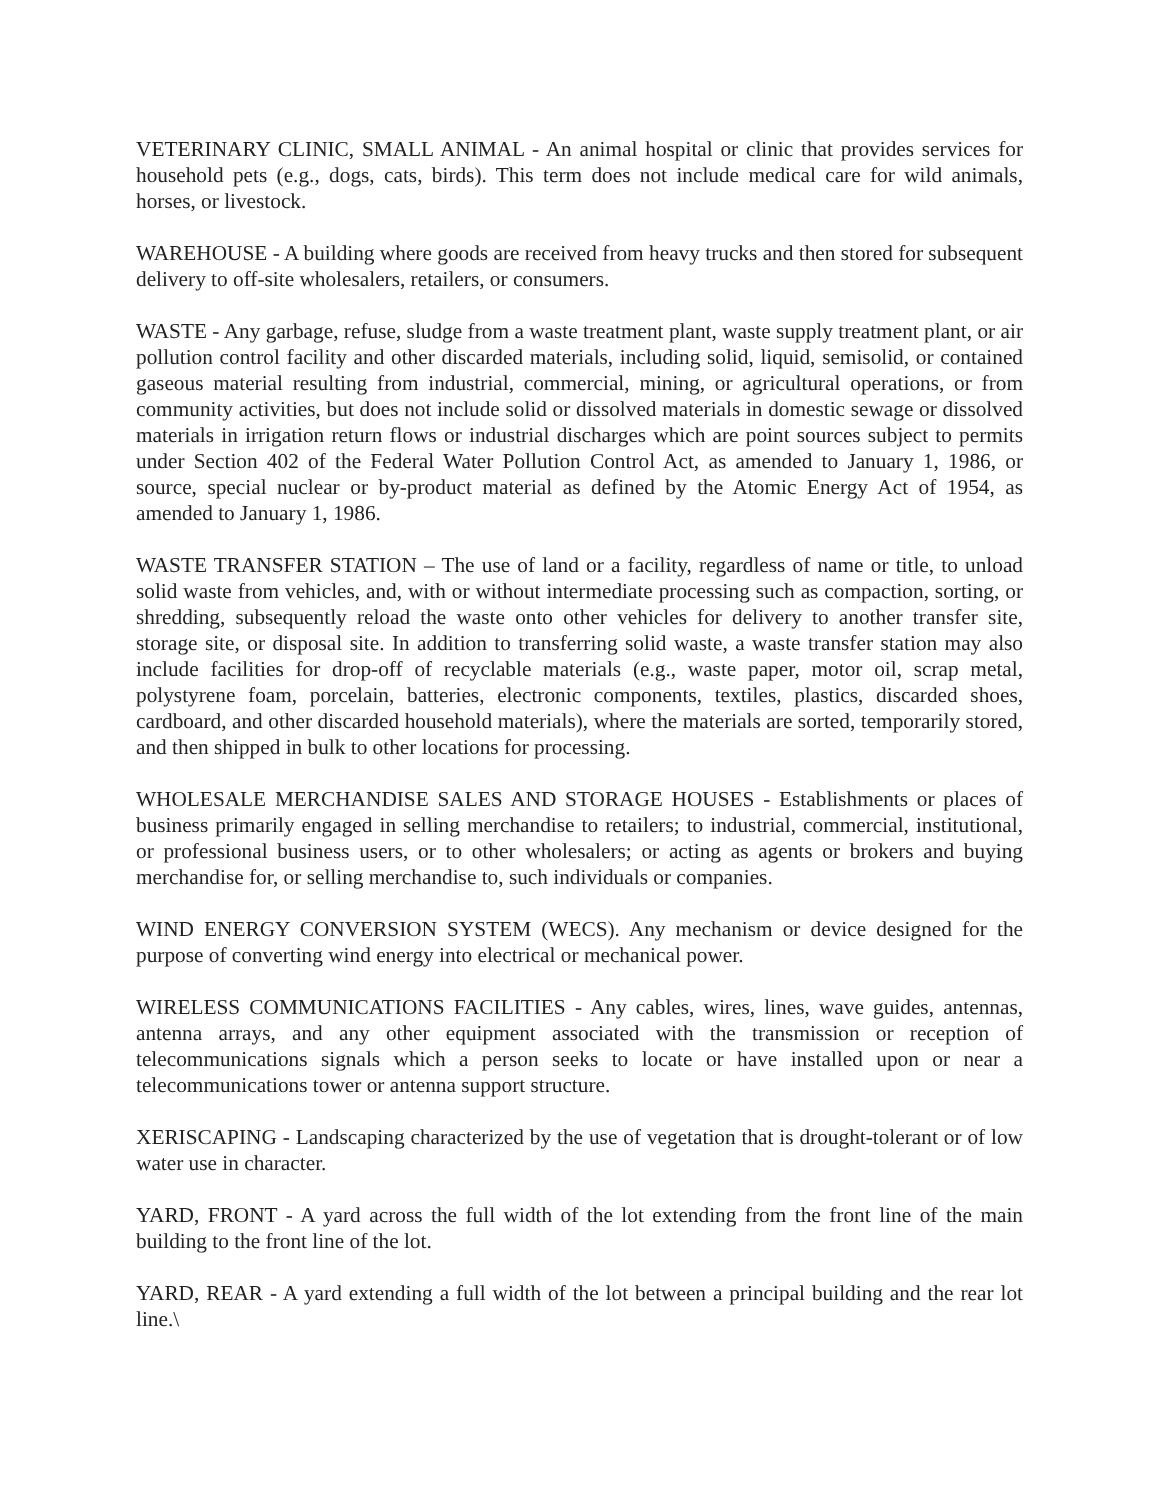VETERINARY CLINIC, SMALL ANIMAL - An animal hospital or clinic that provides services for household pets (e.g., dogs, cats, birds). This term does not include medical care for wild animals, horses, or livestock.
WAREHOUSE - A building where goods are received from heavy trucks and then stored for subsequent delivery to off-site wholesalers, retailers, or consumers.
WASTE - Any garbage, refuse, sludge from a waste treatment plant, waste supply treatment plant, or air pollution control facility and other discarded materials, including solid, liquid, semisolid, or contained gaseous material resulting from industrial, commercial, mining, or agricultural operations, or from community activities, but does not include solid or dissolved materials in domestic sewage or dissolved materials in irrigation return flows or industrial discharges which are point sources subject to permits under Section 402 of the Federal Water Pollution Control Act, as amended to January 1, 1986, or source, special nuclear or by-product material as defined by the Atomic Energy Act of 1954, as amended to January 1, 1986.
WASTE TRANSFER STATION – The use of land or a facility, regardless of name or title, to unload solid waste from vehicles, and, with or without intermediate processing such as compaction, sorting, or shredding, subsequently reload the waste onto other vehicles for delivery to another transfer site, storage site, or disposal site. In addition to transferring solid waste, a waste transfer station may also include facilities for drop-off of recyclable materials (e.g., waste paper, motor oil, scrap metal, polystyrene foam, porcelain, batteries, electronic components, textiles, plastics, discarded shoes, cardboard, and other discarded household materials), where the materials are sorted, temporarily stored, and then shipped in bulk to other locations for processing.
WHOLESALE MERCHANDISE SALES AND STORAGE HOUSES - Establishments or places of business primarily engaged in selling merchandise to retailers; to industrial, commercial, institutional, or professional business users, or to other wholesalers; or acting as agents or brokers and buying merchandise for, or selling merchandise to, such individuals or companies.
WIND ENERGY CONVERSION SYSTEM (WECS). Any mechanism or device designed for the purpose of converting wind energy into electrical or mechanical power.
WIRELESS COMMUNICATIONS FACILITIES - Any cables, wires, lines, wave guides, antennas, antenna arrays, and any other equipment associated with the transmission or reception of telecommunications signals which a person seeks to locate or have installed upon or near a telecommunications tower or antenna support structure.
XERISCAPING - Landscaping characterized by the use of vegetation that is drought-tolerant or of low water use in character.
YARD, FRONT - A yard across the full width of the lot extending from the front line of the main building to the front line of the lot.
YARD, REAR - A yard extending a full width of the lot between a principal building and the rear lot line.\